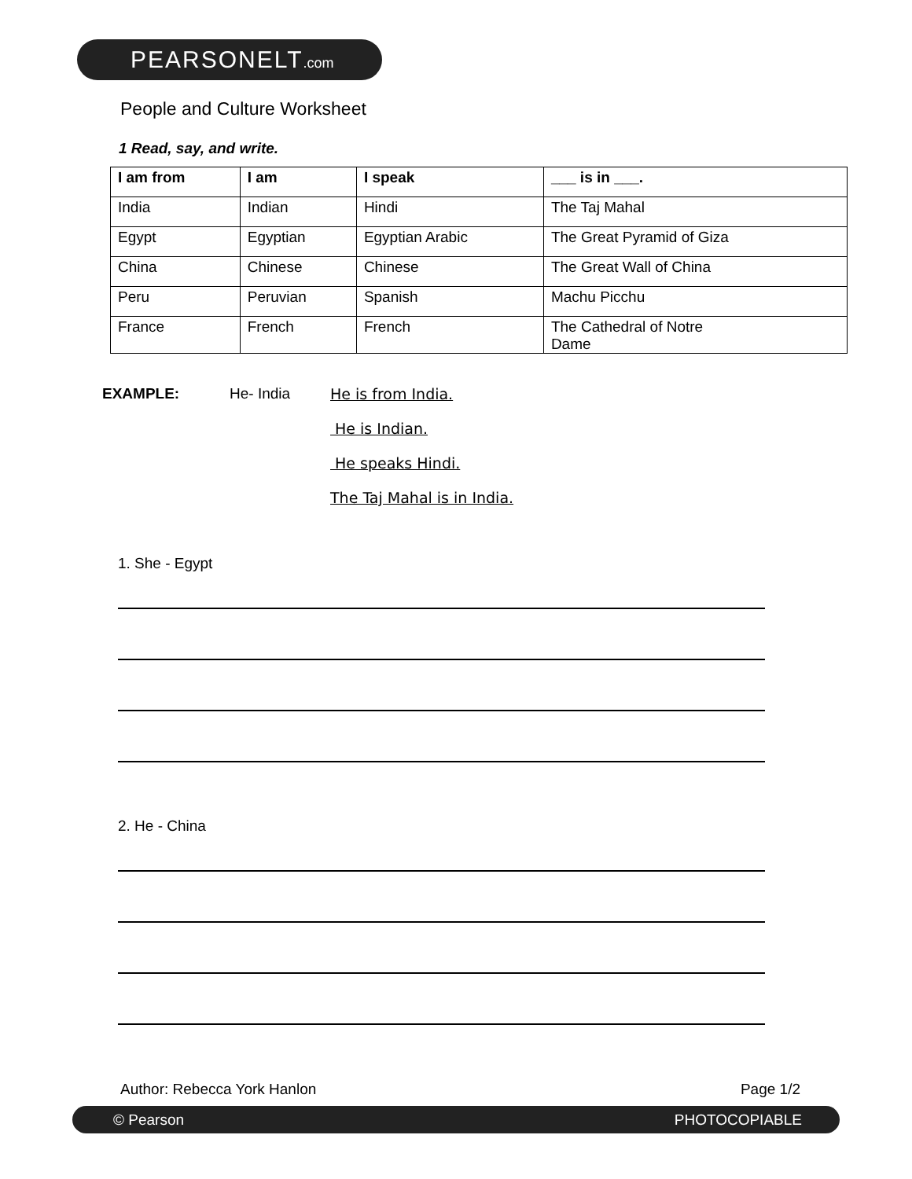PEARSONELT.com
People and Culture Worksheet
1 Read, say, and write.
| I am from | I am | I speak | ___ is in ___. |
| --- | --- | --- | --- |
| India | Indian | Hindi | The Taj Mahal |
| Egypt | Egyptian | Egyptian Arabic | The Great Pyramid of Giza |
| China | Chinese | Chinese | The Great Wall of China |
| Peru | Peruvian | Spanish | Machu Picchu |
| France | French | French | The Cathedral of Notre Dame |
EXAMPLE: He- India He is from India.
He is Indian.
He speaks Hindi.
The Taj Mahal is in India.
1. She - Egypt
2. He - China
Author: Rebecca York Hanlon Page 1/2
© Pearson PHOTOCOPIABLE